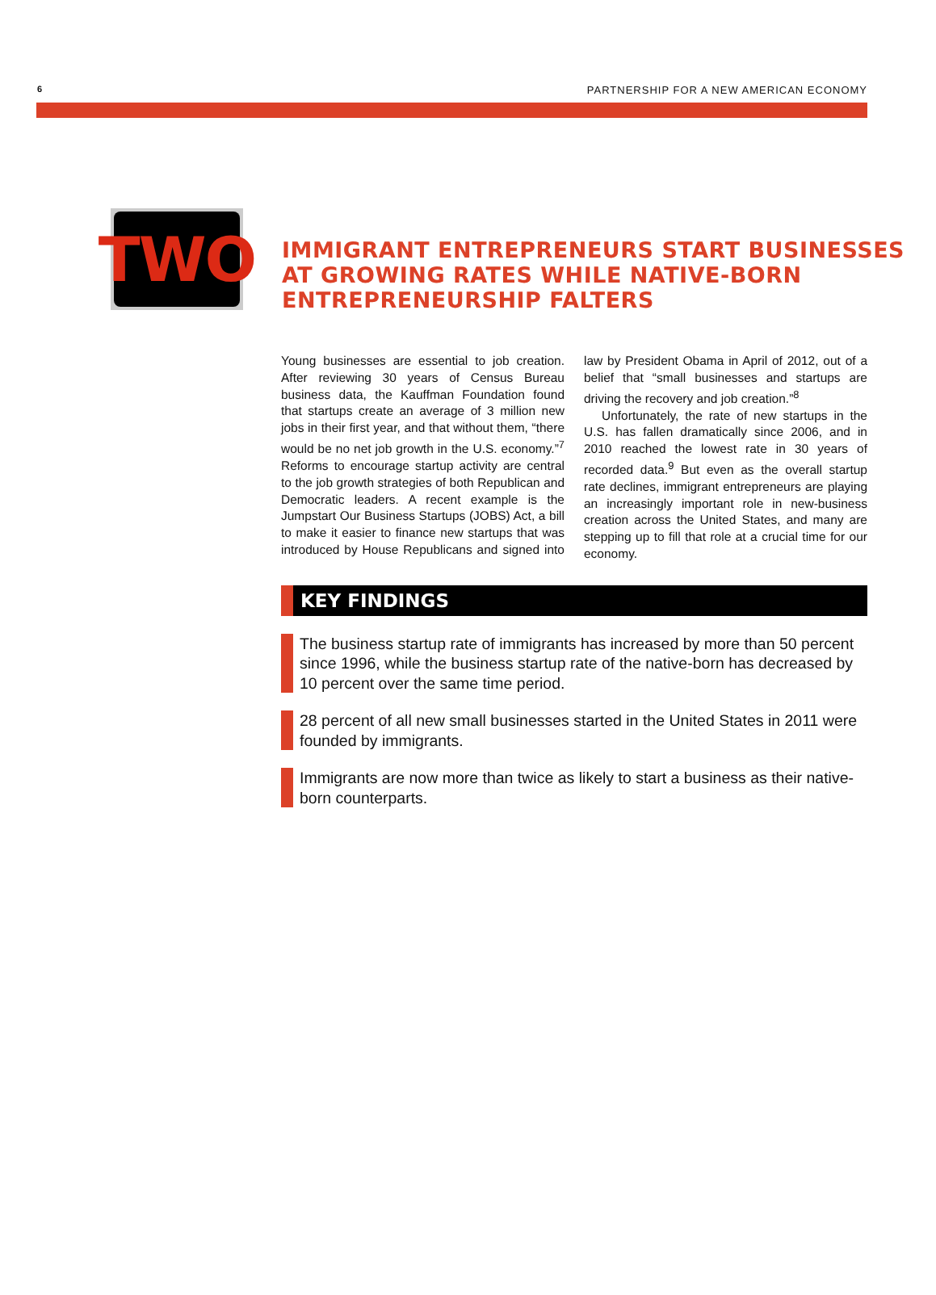6 PARTNERSHIP FOR A NEW AMERICAN ECONOMY
TWO
IMMIGRANT ENTREPRENEURS START BUSINESSES AT GROWING RATES WHILE NATIVE-BORN ENTREPRENEURSHIP FALTERS
Young businesses are essential to job creation. After reviewing 30 years of Census Bureau business data, the Kauffman Foundation found that startups create an average of 3 million new jobs in their first year, and that without them, “there would be no net job growth in the U.S. economy.”<sup>7</sup> Reforms to encourage startup activity are central to the job growth strategies of both Republican and Democratic leaders. A recent example is the Jumpstart Our Business Startups (JOBS) Act, a bill to make it easier to finance new startups that was introduced by House Republicans and signed into law by President Obama in April of 2012, out of a belief that “small businesses and startups are driving the recovery and job creation.”<sup>8</sup>
Unfortunately, the rate of new startups in the U.S. has fallen dramatically since 2006, and in 2010 reached the lowest rate in 30 years of recorded data.<sup>9</sup> But even as the overall startup rate declines, immigrant entrepreneurs are playing an increasingly important role in new-business creation across the United States, and many are stepping up to fill that role at a crucial time for our economy.
KEY FINDINGS
The business startup rate of immigrants has increased by more than 50 percent since 1996, while the business startup rate of the native-born has decreased by 10 percent over the same time period.
28 percent of all new small businesses started in the United States in 2011 were founded by immigrants.
Immigrants are now more than twice as likely to start a business as their native-born counterparts.